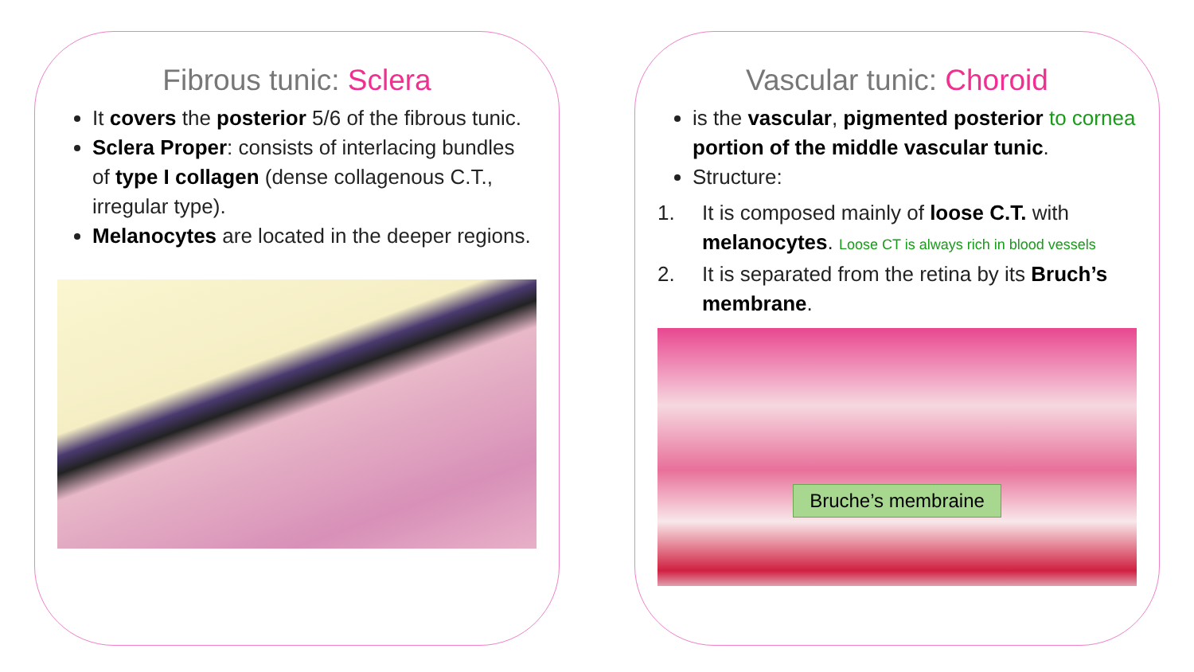Fibrous tunic: Sclera
It covers the posterior 5/6 of the fibrous tunic.
Sclera Proper: consists of interlacing bundles of type I collagen (dense collagenous C.T., irregular type).
Melanocytes are located in the deeper regions.
Vascular tunic: Choroid
is the vascular, pigmented posterior to cornea portion of the middle vascular tunic.
Structure:
1. It is composed mainly of loose C.T. with melanocytes. Loose CT is always rich in blood vessels
2. It is separated from the retina by its Bruch’s membrane.
Bruche’s membraine